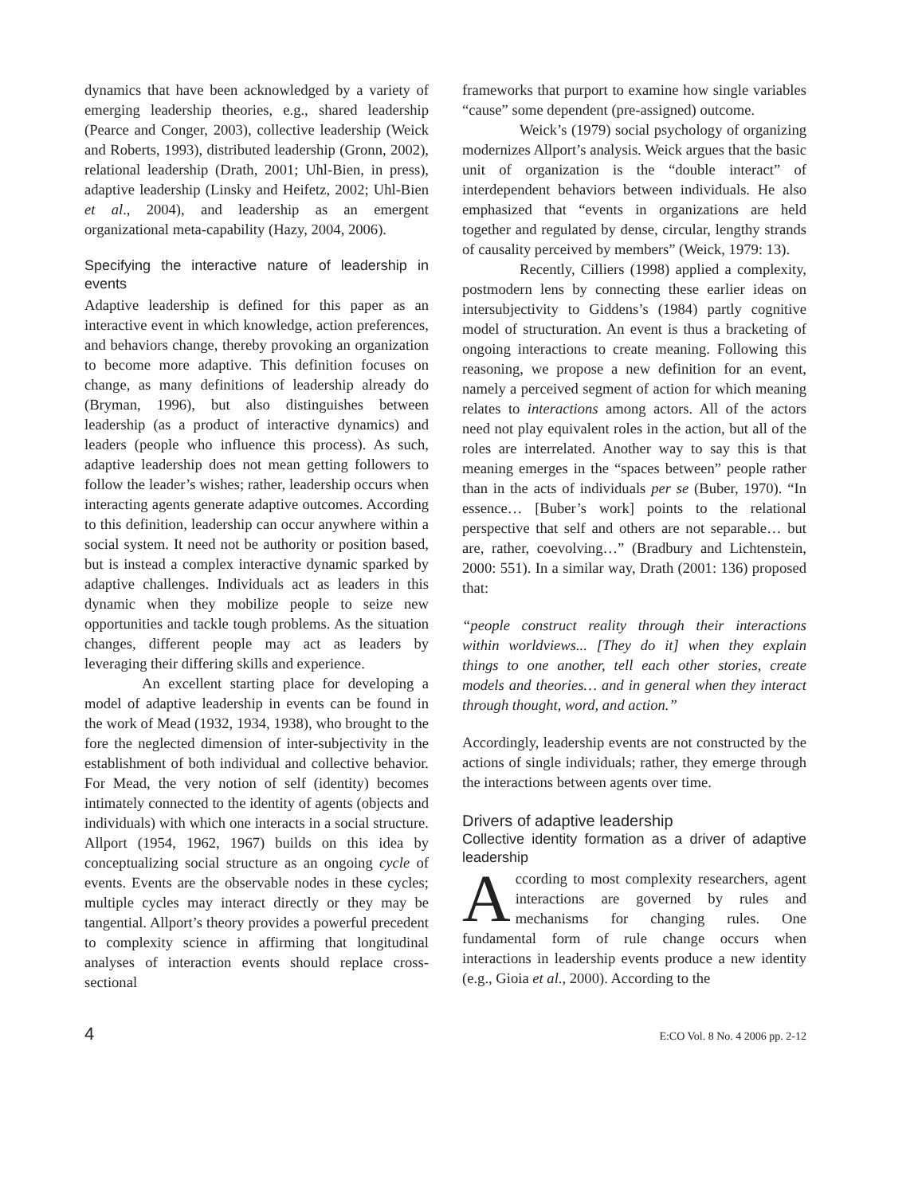dynamics that have been acknowledged by a variety of emerging leadership theories, e.g., shared leadership (Pearce and Conger, 2003), collective leadership (Weick and Roberts, 1993), distributed leadership (Gronn, 2002), relational leadership (Drath, 2001; Uhl-Bien, in press), adaptive leadership (Linsky and Heifetz, 2002; Uhl-Bien et al., 2004), and leadership as an emergent organizational meta-capability (Hazy, 2004, 2006).
Specifying the interactive nature of leadership in events
Adaptive leadership is defined for this paper as an interactive event in which knowledge, action preferences, and behaviors change, thereby provoking an organization to become more adaptive. This definition focuses on change, as many definitions of leadership already do (Bryman, 1996), but also distinguishes between leadership (as a product of interactive dynamics) and leaders (people who influence this process). As such, adaptive leadership does not mean getting followers to follow the leader’s wishes; rather, leadership occurs when interacting agents generate adaptive outcomes. According to this definition, leadership can occur anywhere within a social system. It need not be authority or position based, but is instead a complex interactive dynamic sparked by adaptive challenges. Individuals act as leaders in this dynamic when they mobilize people to seize new opportunities and tackle tough problems. As the situation changes, different people may act as leaders by leveraging their differing skills and experience.
An excellent starting place for developing a model of adaptive leadership in events can be found in the work of Mead (1932, 1934, 1938), who brought to the fore the neglected dimension of inter-subjectivity in the establishment of both individual and collective behavior. For Mead, the very notion of self (identity) becomes intimately connected to the identity of agents (objects and individuals) with which one interacts in a social structure. Allport (1954, 1962, 1967) builds on this idea by conceptualizing social structure as an ongoing cycle of events. Events are the observable nodes in these cycles; multiple cycles may interact directly or they may be tangential. Allport’s theory provides a powerful precedent to complexity science in affirming that longitudinal analyses of interaction events should replace cross-sectional
frameworks that purport to examine how single variables “cause” some dependent (pre-assigned) outcome.
Weick’s (1979) social psychology of organizing modernizes Allport’s analysis. Weick argues that the basic unit of organization is the “double interact” of interdependent behaviors between individuals. He also emphasized that “events in organizations are held together and regulated by dense, circular, lengthy strands of causality perceived by members” (Weick, 1979: 13).
Recently, Cilliers (1998) applied a complexity, postmodern lens by connecting these earlier ideas on intersubjectivity to Giddens’s (1984) partly cognitive model of structuration. An event is thus a bracketing of ongoing interactions to create meaning. Following this reasoning, we propose a new definition for an event, namely a perceived segment of action for which meaning relates to interactions among actors. All of the actors need not play equivalent roles in the action, but all of the roles are interrelated. Another way to say this is that meaning emerges in the “spaces between” people rather than in the acts of individuals per se (Buber, 1970). “In essence… [Buber’s work] points to the relational perspective that self and others are not separable… but are, rather, coevolving…” (Bradbury and Lichtenstein, 2000: 551). In a similar way, Drath (2001: 136) proposed that:
“people construct reality through their interactions within worldviews... [They do it] when they explain things to one another, tell each other stories, create models and theories… and in general when they interact through thought, word, and action.”
Accordingly, leadership events are not constructed by the actions of single individuals; rather, they emerge through the interactions between agents over time.
Drivers of adaptive leadership
Collective identity formation as a driver of adaptive leadership
According to most complexity researchers, agent interactions are governed by rules and mechanisms for changing rules. One fundamental form of rule change occurs when interactions in leadership events produce a new identity (e.g., Gioia et al., 2000). According to the
4 E:CO Vol. 8 No. 4 2006 pp. 2-12